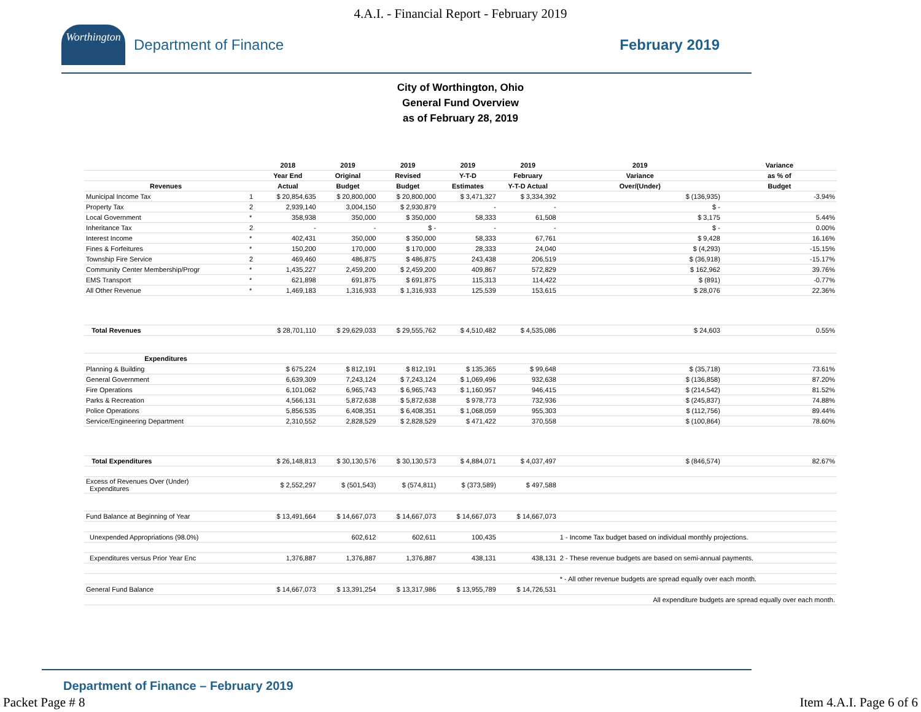4.A.I. - Financial Report - February 2019
Worthington
Department of Finance February 2019
City of Worthington, Ohio
General Fund Overview
as of February 28, 2019
| | | 2018 | 2019 | 2019 | 2019 | 2019 | 2019 | Variance |
| --- | --- | --- | --- | --- | --- | --- | --- | --- |
| | | Year End | Original | Revised | Y-T-D | February | Variance | as % of |
| Revenues | | Actual | Budget | Budget | Estimates | Y-T-D Actual | Over/(Under) | Budget |
| Municipal Income Tax | 1 | $ 20,854,635 | $ 20,800,000 | $ 20,800,000 | $ 3,471,327 | $ 3,334,392 | $ (136,935) | -3.94% |
| Property Tax | 2 | 2,939,140 | 3,004,150 | $ 2,930,879 | - | - | $ - | |
| Local Government | * | 358,938 | 350,000 | $ 350,000 | 58,333 | 61,508 | $ 3,175 | 5.44% |
| Inheritance Tax | 2 | - | - | $ - | - | - | $ - | 0.00% |
| Interest Income | * | 402,431 | 350,000 | $ 350,000 | 58,333 | 67,761 | $ 9,428 | 16.16% |
| Fines & Forfeitures | * | 150,200 | 170,000 | $ 170,000 | 28,333 | 24,040 | $ (4,293) | -15.15% |
| Township Fire Service | 2 | 469,460 | 486,875 | $ 486,875 | 243,438 | 206,519 | $ (36,918) | -15.17% |
| Community Center Membership/Progr | * | 1,435,227 | 2,459,200 | $ 2,459,200 | 409,867 | 572,829 | $ 162,962 | 39.76% |
| EMS Transport | * | 621,898 | 691,875 | $ 691,875 | 115,313 | 114,422 | $ (891) | -0.77% |
| All Other Revenue | * | 1,469,183 | 1,316,933 | $ 1,316,933 | 125,539 | 153,615 | $ 28,076 | 22.36% |
| Total Revenues | | $ 28,701,110 | $ 29,629,033 | $ 29,555,762 | $ 4,510,482 | $ 4,535,086 | $ 24,603 | 0.55% |
| Expenditures | | | | | | | | |
| Planning & Building | | $ 675,224 | $ 812,191 | $ 812,191 | $ 135,365 | $ 99,648 | $ (35,718) | 73.61% |
| General Government | | 6,639,309 | 7,243,124 | $ 7,243,124 | $ 1,069,496 | 932,638 | $ (136,858) | 87.20% |
| Fire Operations | | 6,101,062 | 6,965,743 | $ 6,965,743 | $ 1,160,957 | 946,415 | $ (214,542) | 81.52% |
| Parks & Recreation | | 4,566,131 | 5,872,638 | $ 5,872,638 | $ 978,773 | 732,936 | $ (245,837) | 74.88% |
| Police Operations | | 5,856,535 | 6,408,351 | $ 6,408,351 | $ 1,068,059 | 955,303 | $ (112,756) | 89.44% |
| Service/Engineering Department | | 2,310,552 | 2,828,529 | $ 2,828,529 | $ 471,422 | 370,558 | $ (100,864) | 78.60% |
| Total Expenditures | | $ 26,148,813 | $ 30,130,576 | $ 30,130,573 | $ 4,884,071 | $ 4,037,497 | $ (846,574) | 82.67% |
| Excess of Revenues Over (Under) Expenditures | | $ 2,552,297 | $ (501,543) | $ (574,811) | $ (373,589) | $ 497,588 | | |
| Fund Balance at Beginning of Year | | $ 13,491,664 | $ 14,667,073 | $ 14,667,073 | $ 14,667,073 | $ 14,667,073 | | |
| Unexpended Appropriations (98.0%) | | | 602,612 | 602,611 | 100,435 | | 1 - Income Tax budget based on individual monthly projections. | |
| Expenditures versus Prior Year Enc | | 1,376,887 | 1,376,887 | 1,376,887 | 438,131 | 438,131 | 2 - These revenue budgets are based on semi-annual payments. | |
| | | | | | | | * - All other revenue budgets are spread equally over each month. | |
| General Fund Balance | | $ 14,667,073 | $ 13,391,254 | $ 13,317,986 | $ 13,955,789 | $ 14,726,531 | | |
| | | | | | | | All expenditure budgets are spread equally over each month. | |
Department of Finance – February 2019
Packet Page # 8 Item 4.A.I. Page 6 of 6